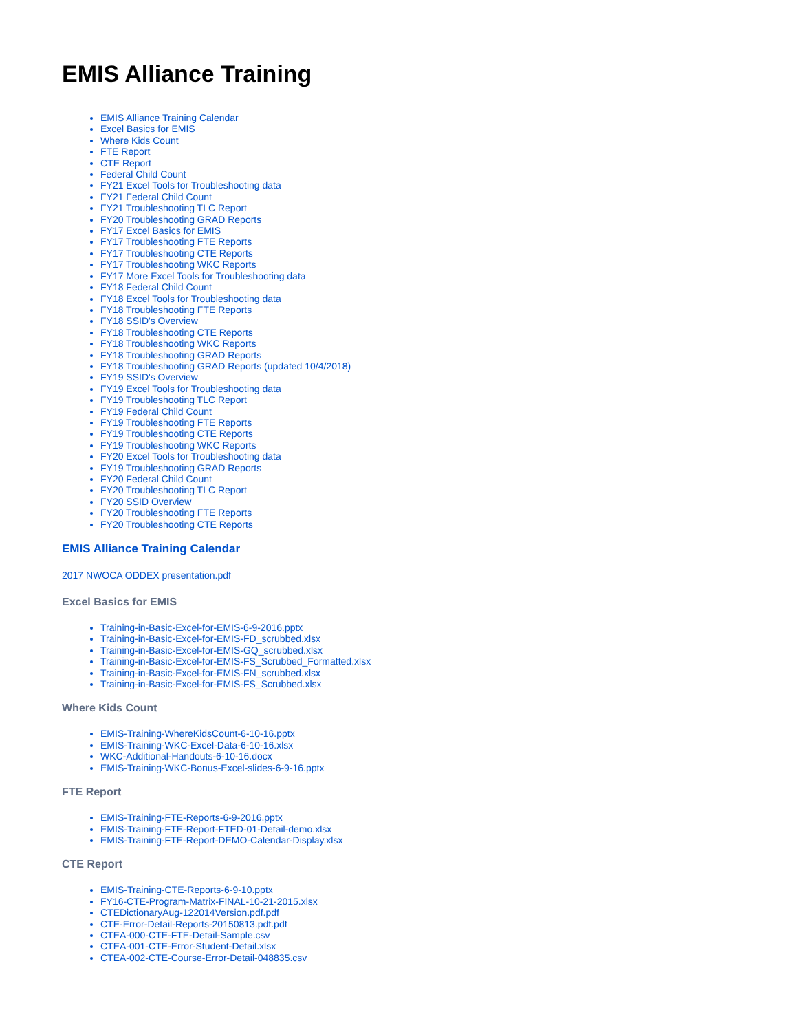EMIS Alliance Training
EMIS Alliance Training Calendar
Excel Basics for EMIS
Where Kids Count
FTE Report
CTE Report
Federal Child Count
FY21 Excel Tools for Troubleshooting data
FY21 Federal Child Count
FY21 Troubleshooting TLC Report
FY20 Troubleshooting GRAD Reports
FY17 Excel Basics for EMIS
FY17 Troubleshooting FTE Reports
FY17 Troubleshooting CTE Reports
FY17 Troubleshooting WKC Reports
FY17 More Excel Tools for Troubleshooting data
FY18 Federal Child Count
FY18 Excel Tools for Troubleshooting data
FY18 Troubleshooting FTE Reports
FY18 SSID's Overview
FY18 Troubleshooting CTE Reports
FY18 Troubleshooting WKC Reports
FY18 Troubleshooting GRAD Reports
FY18 Troubleshooting GRAD Reports (updated 10/4/2018)
FY19 SSID's Overview
FY19 Excel Tools for Troubleshooting data
FY19 Troubleshooting TLC Report
FY19 Federal Child Count
FY19 Troubleshooting FTE Reports
FY19 Troubleshooting CTE Reports
FY19 Troubleshooting WKC Reports
FY20 Excel Tools for Troubleshooting data
FY19 Troubleshooting GRAD Reports
FY20 Federal Child Count
FY20 Troubleshooting TLC Report
FY20 SSID Overview
FY20 Troubleshooting FTE Reports
FY20 Troubleshooting CTE Reports
EMIS Alliance Training Calendar
2017 NWOCA ODDEX presentation.pdf
Excel Basics for EMIS
Training-in-Basic-Excel-for-EMIS-6-9-2016.pptx
Training-in-Basic-Excel-for-EMIS-FD_scrubbed.xlsx
Training-in-Basic-Excel-for-EMIS-GQ_scrubbed.xlsx
Training-in-Basic-Excel-for-EMIS-FS_Scrubbed_Formatted.xlsx
Training-in-Basic-Excel-for-EMIS-FN_scrubbed.xlsx
Training-in-Basic-Excel-for-EMIS-FS_Scrubbed.xlsx
Where Kids Count
EMIS-Training-WhereKidsCount-6-10-16.pptx
EMIS-Training-WKC-Excel-Data-6-10-16.xlsx
WKC-Additional-Handouts-6-10-16.docx
EMIS-Training-WKC-Bonus-Excel-slides-6-9-16.pptx
FTE Report
EMIS-Training-FTE-Reports-6-9-2016.pptx
EMIS-Training-FTE-Report-FTED-01-Detail-demo.xlsx
EMIS-Training-FTE-Report-DEMO-Calendar-Display.xlsx
CTE Report
EMIS-Training-CTE-Reports-6-9-10.pptx
FY16-CTE-Program-Matrix-FINAL-10-21-2015.xlsx
CTEDictionaryAug-122014Version.pdf.pdf
CTE-Error-Detail-Reports-20150813.pdf.pdf
CTEA-000-CTE-FTE-Detail-Sample.csv
CTEA-001-CTE-Error-Student-Detail.xlsx
CTEA-002-CTE-Course-Error-Detail-048835.csv